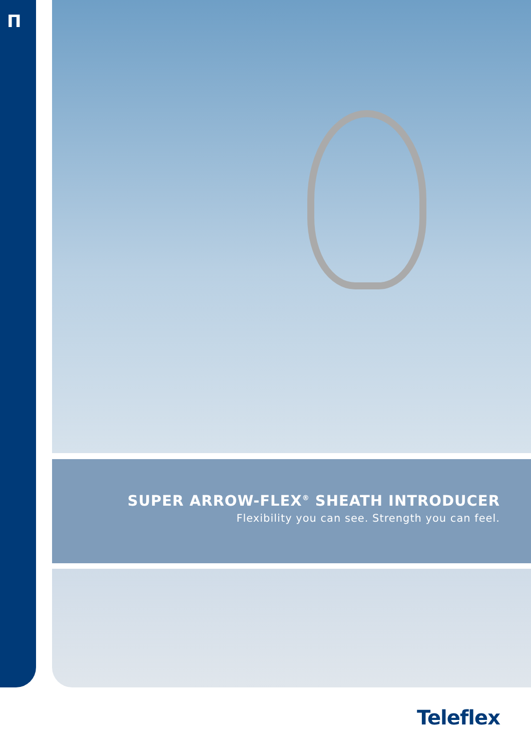Π
SUPER ARROW-FLEX<sup>®</sup> SHEATH INTRODUCER
Flexibility you can see. Strength you can feel.
Teleflex